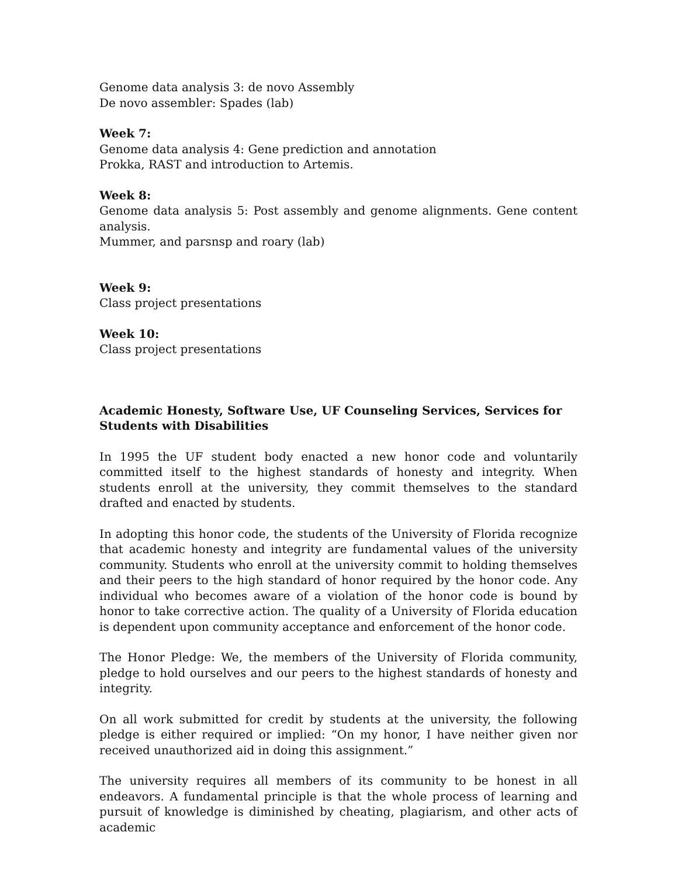Genome data analysis 3: de novo Assembly
De novo assembler: Spades (lab)
Week 7:
Genome data analysis 4: Gene prediction and annotation
Prokka, RAST and introduction to Artemis.
Week 8:
Genome data analysis 5: Post assembly and genome alignments. Gene content analysis.
Mummer, and parsnsp and roary (lab)
Week 9:
Class project presentations
Week 10:
Class project presentations
Academic Honesty, Software Use, UF Counseling Services, Services for Students with Disabilities
In 1995 the UF student body enacted a new honor code and voluntarily committed itself to the highest standards of honesty and integrity. When students enroll at the university, they commit themselves to the standard drafted and enacted by students.
In adopting this honor code, the students of the University of Florida recognize that academic honesty and integrity are fundamental values of the university community. Students who enroll at the university commit to holding themselves and their peers to the high standard of honor required by the honor code. Any individual who becomes aware of a violation of the honor code is bound by honor to take corrective action. The quality of a University of Florida education is dependent upon community acceptance and enforcement of the honor code.
The Honor Pledge: We, the members of the University of Florida community, pledge to hold ourselves and our peers to the highest standards of honesty and integrity.
On all work submitted for credit by students at the university, the following pledge is either required or implied: “On my honor, I have neither given nor received unauthorized aid in doing this assignment.”
The university requires all members of its community to be honest in all endeavors. A fundamental principle is that the whole process of learning and pursuit of knowledge is diminished by cheating, plagiarism, and other acts of academic